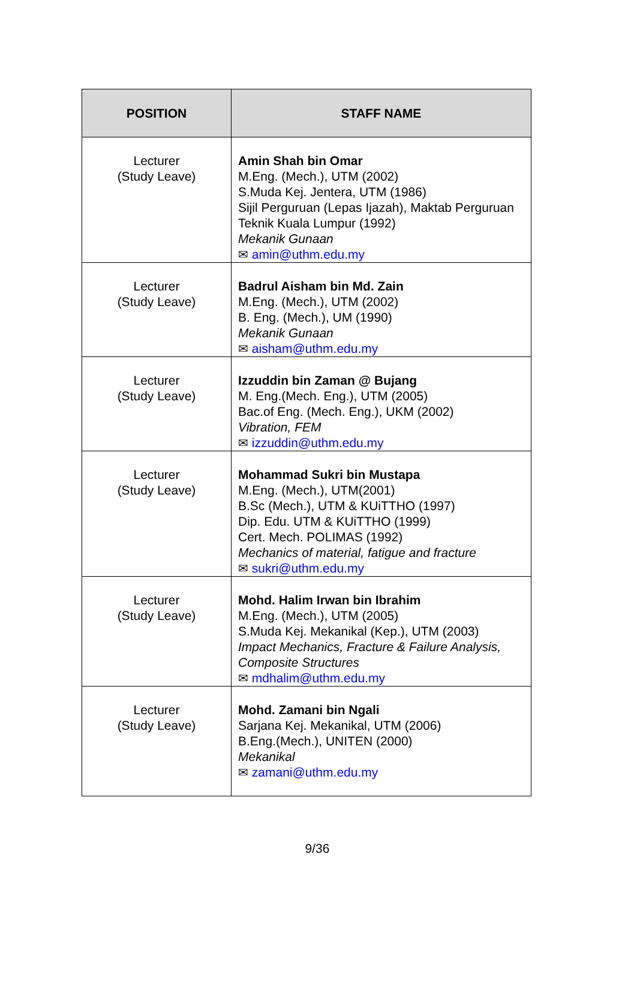| POSITION | STAFF NAME |
| --- | --- |
| Lecturer (Study Leave) | Amin Shah bin Omar M.Eng. (Mech.), UTM (2002) S.Muda Kej. Jentera, UTM (1986) Sijil Perguruan (Lepas Ijazah), Maktab Perguruan Teknik Kuala Lumpur (1992) Mekanik Gunaan ✉ amin@uthm.edu.my |
| Lecturer (Study Leave) | Badrul Aisham bin Md. Zain M.Eng. (Mech.), UTM (2002) B. Eng. (Mech.), UM (1990) Mekanik Gunaan ✉ aisham@uthm.edu.my |
| Lecturer (Study Leave) | Izzuddin bin Zaman @ Bujang M. Eng.(Mech. Eng.), UTM (2005) Bac.of Eng. (Mech. Eng.), UKM (2002) Vibration, FEM ✉ izzuddin@uthm.edu.my |
| Lecturer (Study Leave) | Mohammad Sukri bin Mustapa M.Eng. (Mech.), UTM(2001) B.Sc (Mech.), UTM & KUiTTHO (1997) Dip. Edu. UTM & KUiTTHO (1999) Cert. Mech. POLIMAS (1992) Mechanics of material, fatigue and fracture ✉ sukri@uthm.edu.my |
| Lecturer (Study Leave) | Mohd. Halim Irwan bin Ibrahim M.Eng. (Mech.), UTM (2005) S.Muda Kej. Mekanikal (Kep.), UTM (2003) Impact Mechanics, Fracture & Failure Analysis, Composite Structures ✉ mdhalim@uthm.edu.my |
| Lecturer (Study Leave) | Mohd. Zamani bin Ngali Sarjana Kej. Mekanikal, UTM (2006) B.Eng.(Mech.), UNITEN (2000) Mekanikal ✉ zamani@uthm.edu.my |
9/36